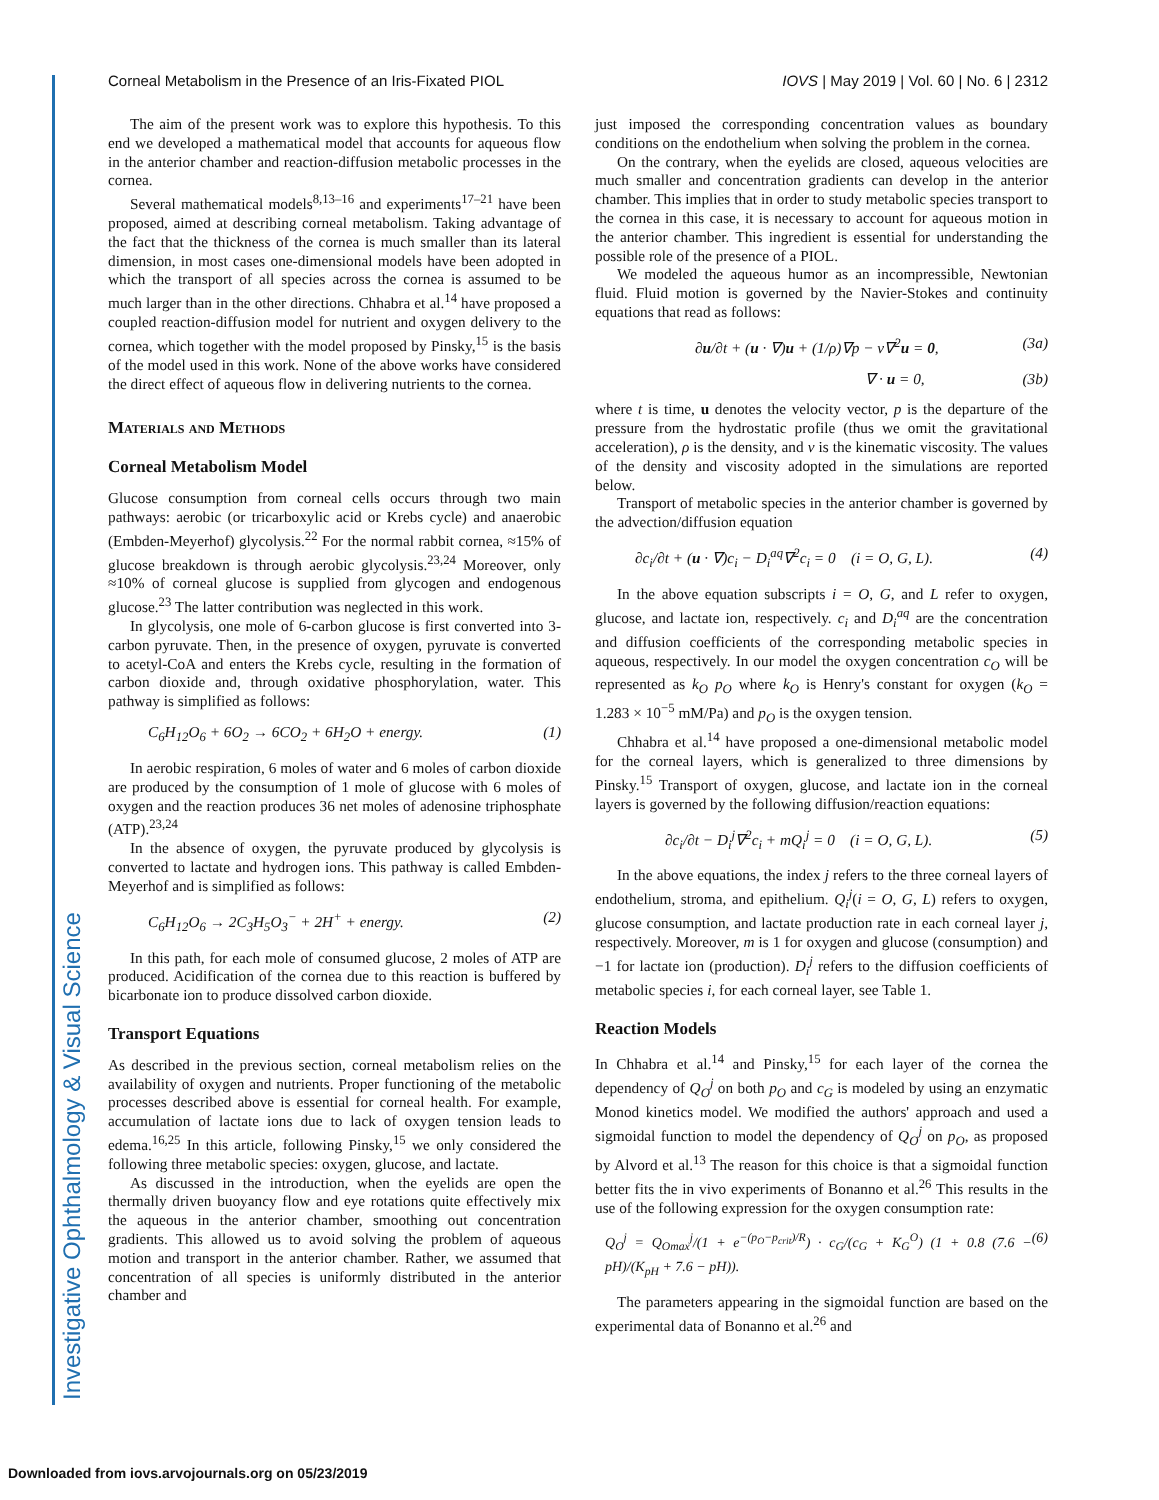Corneal Metabolism in the Presence of an Iris-Fixated PIOL IOVS | May 2019 | Vol. 60 | No. 6 | 2312
The aim of the present work was to explore this hypothesis. To this end we developed a mathematical model that accounts for aqueous flow in the anterior chamber and reaction-diffusion metabolic processes in the cornea.
Several mathematical models<sup>8,13–16</sup> and experiments<sup>17–21</sup> have been proposed, aimed at describing corneal metabolism. Taking advantage of the fact that the thickness of the cornea is much smaller than its lateral dimension, in most cases one-dimensional models have been adopted in which the transport of all species across the cornea is assumed to be much larger than in the other directions. Chhabra et al.<sup>14</sup> have proposed a coupled reaction-diffusion model for nutrient and oxygen delivery to the cornea, which together with the model proposed by Pinsky,<sup>15</sup> is the basis of the model used in this work. None of the above works have considered the direct effect of aqueous flow in delivering nutrients to the cornea.
Materials and Methods
Corneal Metabolism Model
Glucose consumption from corneal cells occurs through two main pathways: aerobic (or tricarboxylic acid or Krebs cycle) and anaerobic (Embden-Meyerhof) glycolysis.<sup>22</sup> For the normal rabbit cornea, ≈15% of glucose breakdown is through aerobic glycolysis.<sup>23,24</sup> Moreover, only ≈10% of corneal glucose is supplied from glycogen and endogenous glucose.<sup>23</sup> The latter contribution was neglected in this work.
In glycolysis, one mole of 6-carbon glucose is first converted into 3-carbon pyruvate. Then, in the presence of oxygen, pyruvate is converted to acetyl-CoA and enters the Krebs cycle, resulting in the formation of carbon dioxide and, through oxidative phosphorylation, water. This pathway is simplified as follows:
C<sub>6</sub>H<sub>12</sub>O<sub>6</sub> + 6O<sub>2</sub> → 6CO<sub>2</sub> + 6H<sub>2</sub>O + energy. (1)
In aerobic respiration, 6 moles of water and 6 moles of carbon dioxide are produced by the consumption of 1 mole of glucose with 6 moles of oxygen and the reaction produces 36 net moles of adenosine triphosphate (ATP).<sup>23,24</sup>
In the absence of oxygen, the pyruvate produced by glycolysis is converted to lactate and hydrogen ions. This pathway is called Embden-Meyerhof and is simplified as follows:
C<sub>6</sub>H<sub>12</sub>O<sub>6</sub> → 2C<sub>3</sub>H<sub>5</sub>O<sub>3</sub><sup>−</sup> + 2H<sup>+</sup> + energy. (2)
In this path, for each mole of consumed glucose, 2 moles of ATP are produced. Acidification of the cornea due to this reaction is buffered by bicarbonate ion to produce dissolved carbon dioxide.
Transport Equations
As described in the previous section, corneal metabolism relies on the availability of oxygen and nutrients. Proper functioning of the metabolic processes described above is essential for corneal health. For example, accumulation of lactate ions due to lack of oxygen tension leads to edema.<sup>16,25</sup> In this article, following Pinsky,<sup>15</sup> we only considered the following three metabolic species: oxygen, glucose, and lactate.
As discussed in the introduction, when the eyelids are open the thermally driven buoyancy flow and eye rotations quite effectively mix the aqueous in the anterior chamber, smoothing out concentration gradients. This allowed us to avoid solving the problem of aqueous motion and transport in the anterior chamber. Rather, we assumed that concentration of all species is uniformly distributed in the anterior chamber and
just imposed the corresponding concentration values as boundary conditions on the endothelium when solving the problem in the cornea.
On the contrary, when the eyelids are closed, aqueous velocities are much smaller and concentration gradients can develop in the anterior chamber. This implies that in order to study metabolic species transport to the cornea in this case, it is necessary to account for aqueous motion in the anterior chamber. This ingredient is essential for understanding the possible role of the presence of a PIOL.
We modeled the aqueous humor as an incompressible, Newtonian fluid. Fluid motion is governed by the Navier-Stokes and continuity equations that read as follows:
∂u/∂t + (u · ∇)u + (1/ρ)∇p − ν∇<sup>2</sup>u = 0, (3a)
∇ · u = 0, (3b)
where t is time, u denotes the velocity vector, p is the departure of the pressure from the hydrostatic profile (thus we omit the gravitational acceleration), ρ is the density, and ν is the kinematic viscosity. The values of the density and viscosity adopted in the simulations are reported below.
Transport of metabolic species in the anterior chamber is governed by the advection/diffusion equation
∂c<sub>i</sub>/∂t + (u · ∇)c<sub>i</sub> − D<sub>i</sub><sup>aq</sup>∇<sup>2</sup>c<sub>i</sub> = 0 (i = O, G, L). (4)
In the above equation subscripts i = O, G, and L refer to oxygen, glucose, and lactate ion, respectively. c<sub>i</sub> and D<sub>i</sub><sup>aq</sup> are the concentration and diffusion coefficients of the corresponding metabolic species in aqueous, respectively. In our model the oxygen concentration c<sub>O</sub> will be represented as k<sub>O</sub> p<sub>O</sub> where k<sub>O</sub> is Henry's constant for oxygen (k<sub>O</sub> = 1.283 × 10<sup>−5</sup> mM/Pa) and p<sub>O</sub> is the oxygen tension.
Chhabra et al.<sup>14</sup> have proposed a one-dimensional metabolic model for the corneal layers, which is generalized to three dimensions by Pinsky.<sup>15</sup> Transport of oxygen, glucose, and lactate ion in the corneal layers is governed by the following diffusion/reaction equations:
∂c<sub>i</sub>/∂t − D<sub>i</sub><sup>j</sup>∇<sup>2</sup>c<sub>i</sub> + mQ<sub>i</sub><sup>j</sup> = 0 (i = O, G, L). (5)
In the above equations, the index j refers to the three corneal layers of endothelium, stroma, and epithelium. Q<sub>i</sub><sup>j</sup>(i = O, G, L) refers to oxygen, glucose consumption, and lactate production rate in each corneal layer j, respectively. Moreover, m is 1 for oxygen and glucose (consumption) and −1 for lactate ion (production). D<sub>i</sub><sup>j</sup> refers to the diffusion coefficients of metabolic species i, for each corneal layer, see Table 1.
Reaction Models
In Chhabra et al.<sup>14</sup> and Pinsky,<sup>15</sup> for each layer of the cornea the dependency of Q<sub>O</sub><sup>j</sup> on both p<sub>O</sub> and c<sub>G</sub> is modeled by using an enzymatic Monod kinetics model. We modified the authors' approach and used a sigmoidal function to model the dependency of Q<sub>O</sub><sup>j</sup> on p<sub>O</sub>, as proposed by Alvord et al.<sup>13</sup> The reason for this choice is that a sigmoidal function better fits the in vivo experiments of Bonanno et al.<sup>26</sup> This results in the use of the following expression for the oxygen consumption rate:
Q<sub>O</sub><sup>j</sup> = Q<sub>Omax</sub><sup>j</sup>/(1 + e<sup>−(p<sub>O</sub>−p<sub>crit</sub>)/R</sup>) · c<sub>G</sub>/(c<sub>G</sub> + K<sub>G</sub><sup>O</sup>) (1 + 0.8 (7.6 − pH)/(K<sub>pH</sub> + 7.6 − pH)). (6)
The parameters appearing in the sigmoidal function are based on the experimental data of Bonanno et al.<sup>26</sup> and
Downloaded from iovs.arvojournals.org on 05/23/2019
Investigative Ophthalmology & Visual Science